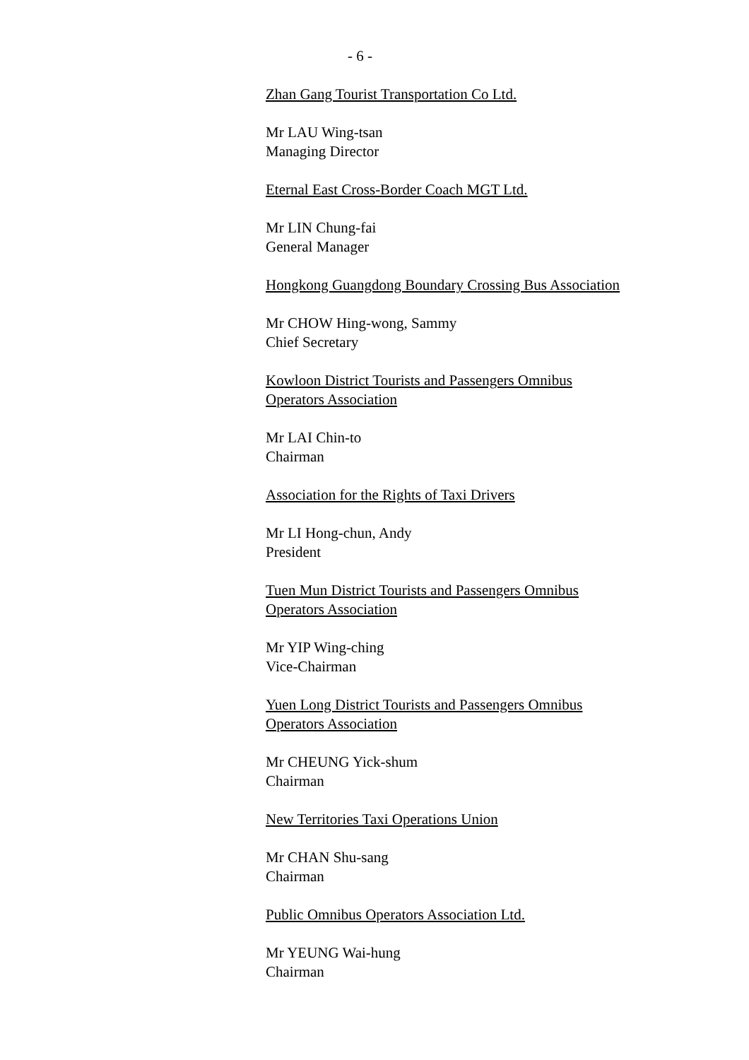- 6 -
Zhan Gang Tourist Transportation Co Ltd.
Mr LAU Wing-tsan
Managing Director
Eternal East Cross-Border Coach MGT Ltd.
Mr LIN Chung-fai
General Manager
Hongkong Guangdong Boundary Crossing Bus Association
Mr CHOW Hing-wong, Sammy
Chief Secretary
Kowloon District Tourists and Passengers Omnibus
Operators Association
Mr LAI Chin-to
Chairman
Association for the Rights of Taxi Drivers
Mr LI Hong-chun, Andy
President
Tuen Mun District Tourists and Passengers Omnibus
Operators Association
Mr YIP Wing-ching
Vice-Chairman
Yuen Long District Tourists and Passengers Omnibus
Operators Association
Mr CHEUNG Yick-shum
Chairman
New Territories Taxi Operations Union
Mr CHAN Shu-sang
Chairman
Public Omnibus Operators Association Ltd.
Mr YEUNG Wai-hung
Chairman